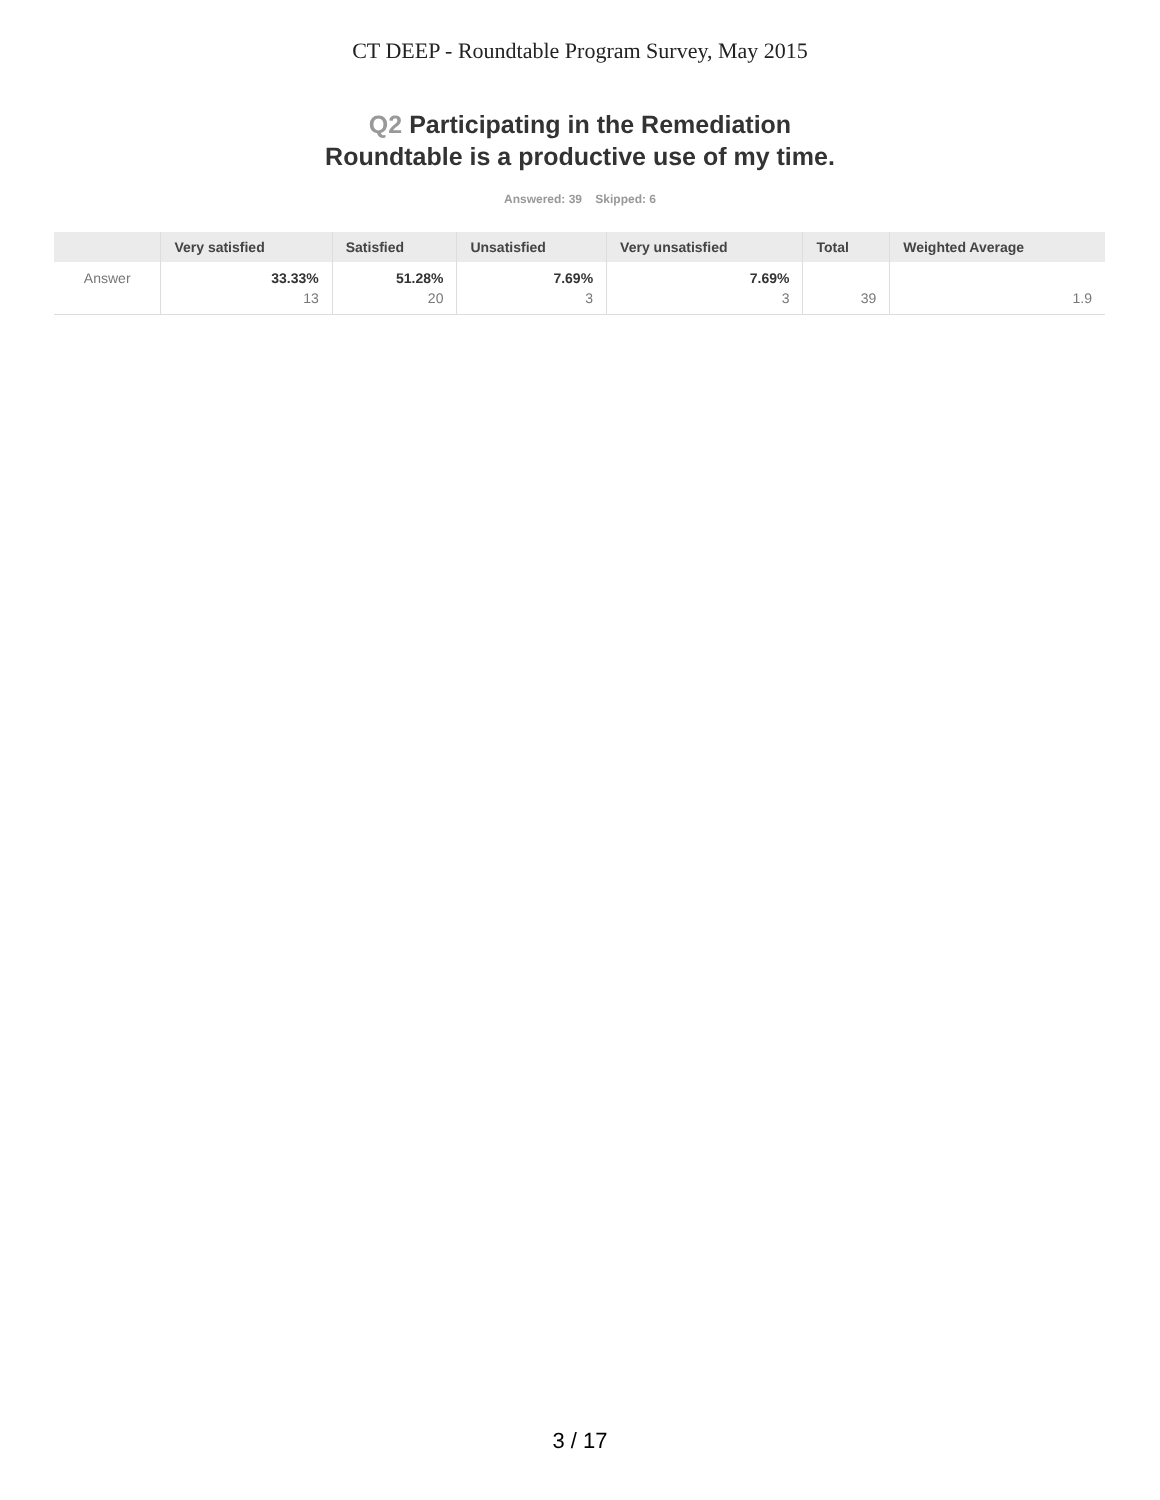CT DEEP - Roundtable Program Survey, May 2015
Q2 Participating in the Remediation
Roundtable is a productive use of my time.
Answered: 39 Skipped: 6
| | Very satisfied | Satisfied | Unsatisfied | Very unsatisfied | Total | Weighted Average |
| --- | --- | --- | --- | --- | --- | --- |
| Answer | 33.33% 13 | 51.28% 20 | 7.69% 3 | 7.69% 3 | 39 | 1.9 |
3 / 17